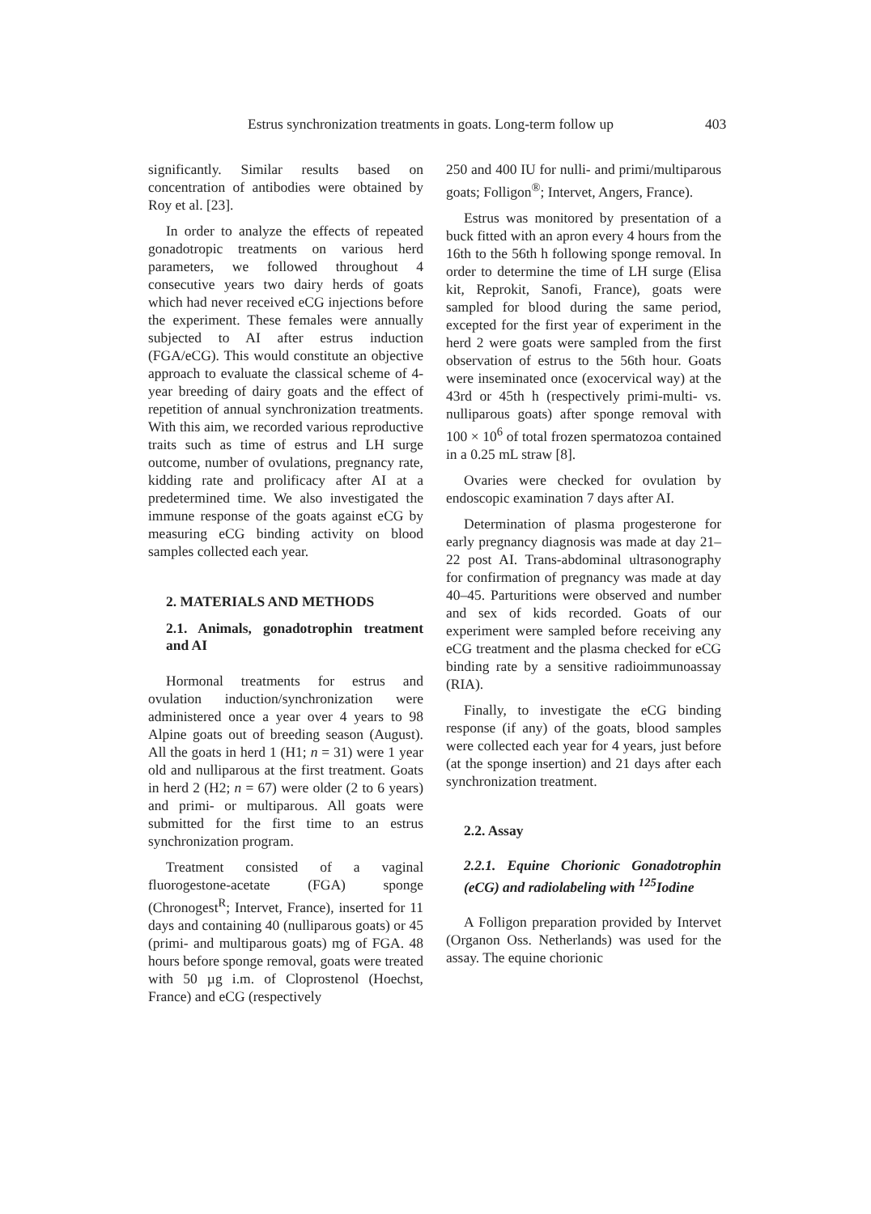Estrus synchronization treatments in goats. Long-term follow up 403
significantly. Similar results based on concentration of antibodies were obtained by Roy et al. [23].
In order to analyze the effects of repeated gonadotropic treatments on various herd parameters, we followed throughout 4 consecutive years two dairy herds of goats which had never received eCG injections before the experiment. These females were annually subjected to AI after estrus induction (FGA/eCG). This would constitute an objective approach to evaluate the classical scheme of 4-year breeding of dairy goats and the effect of repetition of annual synchronization treatments. With this aim, we recorded various reproductive traits such as time of estrus and LH surge outcome, number of ovulations, pregnancy rate, kidding rate and prolificacy after AI at a predetermined time. We also investigated the immune response of the goats against eCG by measuring eCG binding activity on blood samples collected each year.
2. MATERIALS AND METHODS
2.1. Animals, gonadotrophin treatment and AI
Hormonal treatments for estrus and ovulation induction/synchronization were administered once a year over 4 years to 98 Alpine goats out of breeding season (August). All the goats in herd 1 (H1; n = 31) were 1 year old and nulliparous at the first treatment. Goats in herd 2 (H2; n = 67) were older (2 to 6 years) and primi- or multiparous. All goats were submitted for the first time to an estrus synchronization program.
Treatment consisted of a vaginal fluorogestone-acetate (FGA) sponge (Chronogest<sup>R</sup>; Intervet, France), inserted for 11 days and containing 40 (nulliparous goats) or 45 (primi- and multiparous goats) mg of FGA. 48 hours before sponge removal, goats were treated with 50 µg i.m. of Cloprostenol (Hoechst, France) and eCG (respectively
250 and 400 IU for nulli- and primi/multiparous goats; Folligon<sup>®</sup>; Intervet, Angers, France).
Estrus was monitored by presentation of a buck fitted with an apron every 4 hours from the 16th to the 56th h following sponge removal. In order to determine the time of LH surge (Elisa kit, Reprokit, Sanofi, France), goats were sampled for blood during the same period, excepted for the first year of experiment in the herd 2 were goats were sampled from the first observation of estrus to the 56th hour. Goats were inseminated once (exocervical way) at the 43rd or 45th h (respectively primi-multi- vs. nulliparous goats) after sponge removal with 100 × 10<sup>6</sup> of total frozen spermatozoa contained in a 0.25 mL straw [8].
Ovaries were checked for ovulation by endoscopic examination 7 days after AI.
Determination of plasma progesterone for early pregnancy diagnosis was made at day 21–22 post AI. Trans-abdominal ultrasonography for confirmation of pregnancy was made at day 40–45. Parturitions were observed and number and sex of kids recorded. Goats of our experiment were sampled before receiving any eCG treatment and the plasma checked for eCG binding rate by a sensitive radioimmunoassay (RIA).
Finally, to investigate the eCG binding response (if any) of the goats, blood samples were collected each year for 4 years, just before (at the sponge insertion) and 21 days after each synchronization treatment.
2.2. Assay
2.2.1. Equine Chorionic Gonadotrophin (eCG) and radiolabeling with <sup>125</sup>Iodine
A Folligon preparation provided by Intervet (Organon Oss. Netherlands) was used for the assay. The equine chorionic